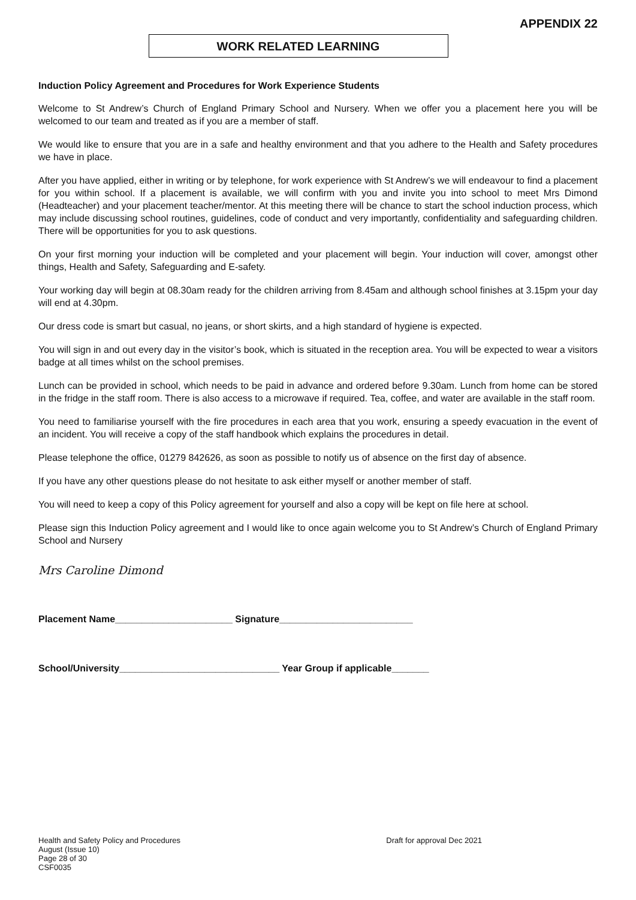APPENDIX 22
WORK RELATED LEARNING
Induction Policy Agreement and Procedures for Work Experience Students
Welcome to St Andrew’s Church of England Primary School and Nursery. When we offer you a placement here you will be welcomed to our team and treated as if you are a member of staff.
We would like to ensure that you are in a safe and healthy environment and that you adhere to the Health and Safety procedures we have in place.
After you have applied, either in writing or by telephone, for work experience with St Andrew’s we will endeavour to find a placement for you within school. If a placement is available, we will confirm with you and invite you into school to meet Mrs Dimond (Headteacher) and your placement teacher/mentor. At this meeting there will be chance to start the school induction process, which may include discussing school routines, guidelines, code of conduct and very importantly, confidentiality and safeguarding children. There will be opportunities for you to ask questions.
On your first morning your induction will be completed and your placement will begin. Your induction will cover, amongst other things, Health and Safety, Safeguarding and E-safety.
Your working day will begin at 08.30am ready for the children arriving from 8.45am and although school finishes at 3.15pm your day will end at 4.30pm.
Our dress code is smart but casual, no jeans, or short skirts, and a high standard of hygiene is expected.
You will sign in and out every day in the visitor’s book, which is situated in the reception area. You will be expected to wear a visitors badge at all times whilst on the school premises.
Lunch can be provided in school, which needs to be paid in advance and ordered before 9.30am. Lunch from home can be stored in the fridge in the staff room. There is also access to a microwave if required. Tea, coffee, and water are available in the staff room.
You need to familiarise yourself with the fire procedures in each area that you work, ensuring a speedy evacuation in the event of an incident. You will receive a copy of the staff handbook which explains the procedures in detail.
Please telephone the office, 01279 842626, as soon as possible to notify us of absence on the first day of absence.
If you have any other questions please do not hesitate to ask either myself or another member of staff.
You will need to keep a copy of this Policy agreement for yourself and also a copy will be kept on file here at school.
Please sign this Induction Policy agreement and I would like to once again welcome you to St Andrew’s Church of England Primary School and Nursery
Mrs Caroline Dimond
Placement Name______________________ Signature_________________________
School/University______________________________ Year Group if applicable_______
Draft for approval Dec 2021 Health and Safety Policy and Procedures
August (Issue 10)
Page 28 of 30
CSF0035